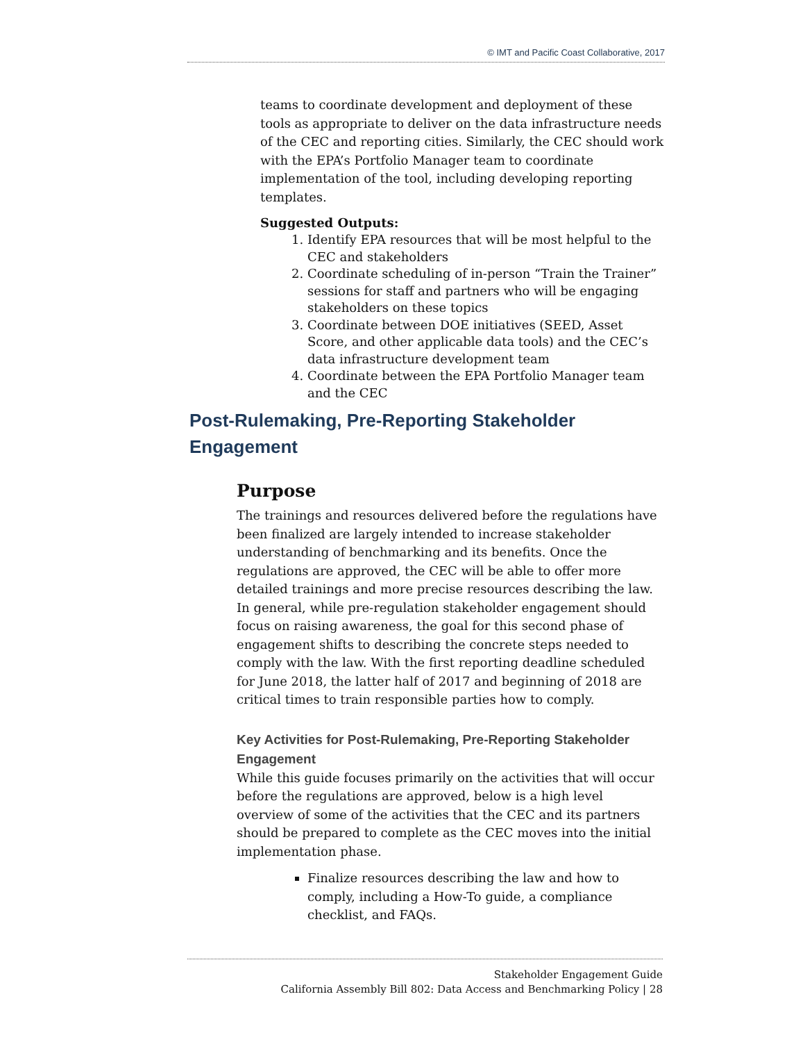© IMT and Pacific Coast Collaborative, 2017
teams to coordinate development and deployment of these tools as appropriate to deliver on the data infrastructure needs of the CEC and reporting cities. Similarly, the CEC should work with the EPA’s Portfolio Manager team to coordinate implementation of the tool, including developing reporting templates.
Suggested Outputs:
1. Identify EPA resources that will be most helpful to the CEC and stakeholders
2. Coordinate scheduling of in-person “Train the Trainer” sessions for staff and partners who will be engaging stakeholders on these topics
3. Coordinate between DOE initiatives (SEED, Asset Score, and other applicable data tools) and the CEC’s data infrastructure development team
4. Coordinate between the EPA Portfolio Manager team and the CEC
Post-Rulemaking, Pre-Reporting Stakeholder Engagement
Purpose
The trainings and resources delivered before the regulations have been finalized are largely intended to increase stakeholder understanding of benchmarking and its benefits. Once the regulations are approved, the CEC will be able to offer more detailed trainings and more precise resources describing the law. In general, while pre-regulation stakeholder engagement should focus on raising awareness, the goal for this second phase of engagement shifts to describing the concrete steps needed to comply with the law. With the first reporting deadline scheduled for June 2018, the latter half of 2017 and beginning of 2018 are critical times to train responsible parties how to comply.
Key Activities for Post-Rulemaking, Pre-Reporting Stakeholder Engagement
While this guide focuses primarily on the activities that will occur before the regulations are approved, below is a high level overview of some of the activities that the CEC and its partners should be prepared to complete as the CEC moves into the initial implementation phase.
Finalize resources describing the law and how to comply, including a How-To guide, a compliance checklist, and FAQs.
Stakeholder Engagement Guide
California Assembly Bill 802: Data Access and Benchmarking Policy | 28